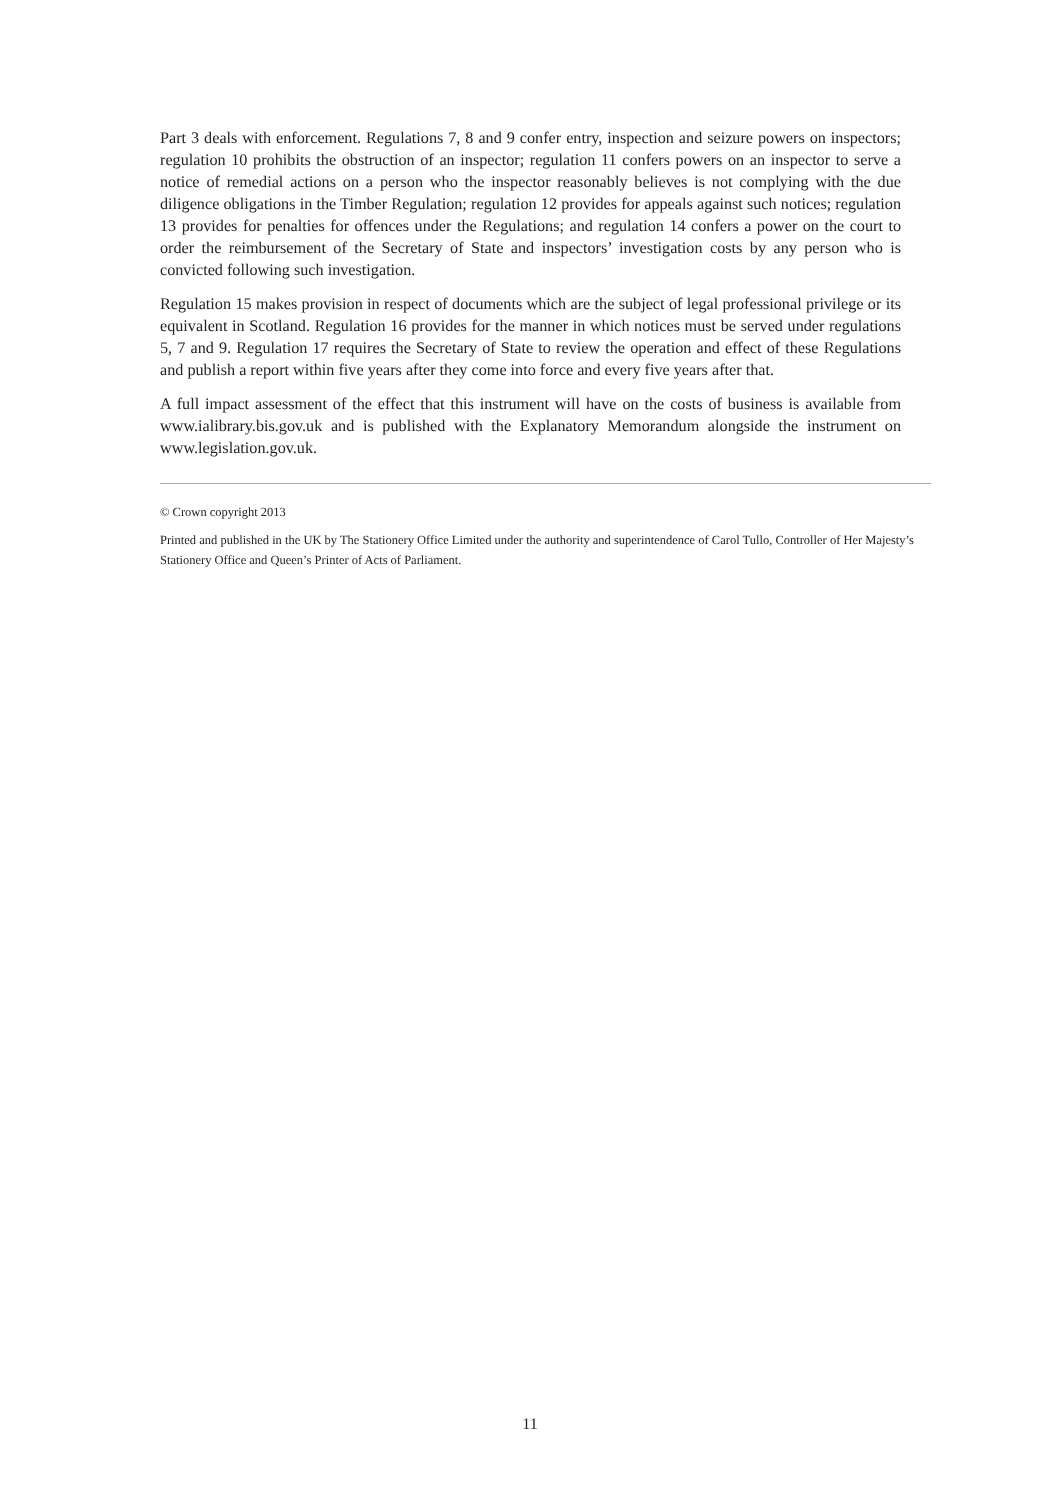Part 3 deals with enforcement. Regulations 7, 8 and 9 confer entry, inspection and seizure powers on inspectors; regulation 10 prohibits the obstruction of an inspector; regulation 11 confers powers on an inspector to serve a notice of remedial actions on a person who the inspector reasonably believes is not complying with the due diligence obligations in the Timber Regulation; regulation 12 provides for appeals against such notices; regulation 13 provides for penalties for offences under the Regulations; and regulation 14 confers a power on the court to order the reimbursement of the Secretary of State and inspectors’ investigation costs by any person who is convicted following such investigation.
Regulation 15 makes provision in respect of documents which are the subject of legal professional privilege or its equivalent in Scotland. Regulation 16 provides for the manner in which notices must be served under regulations 5, 7 and 9. Regulation 17 requires the Secretary of State to review the operation and effect of these Regulations and publish a report within five years after they come into force and every five years after that.
A full impact assessment of the effect that this instrument will have on the costs of business is available from www.ialibrary.bis.gov.uk and is published with the Explanatory Memorandum alongside the instrument on www.legislation.gov.uk.
© Crown copyright 2013
Printed and published in the UK by The Stationery Office Limited under the authority and superintendence of Carol Tullo, Controller of Her Majesty’s Stationery Office and Queen’s Printer of Acts of Parliament.
11